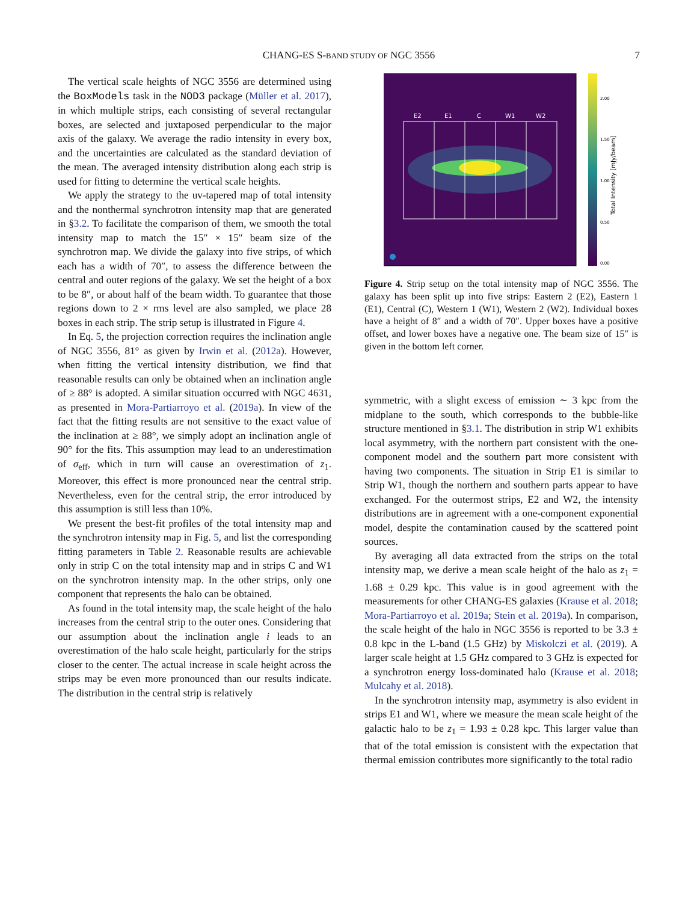CHANG-ES S-BAND STUDY OF NGC 3556 7
The vertical scale heights of NGC 3556 are determined using the BoxModels task in the NOD3 package (Müller et al. 2017), in which multiple strips, each consisting of several rectangular boxes, are selected and juxtaposed perpendicular to the major axis of the galaxy. We average the radio intensity in every box, and the uncertainties are calculated as the standard deviation of the mean. The averaged intensity distribution along each strip is used for fitting to determine the vertical scale heights.
We apply the strategy to the uv-tapered map of total intensity and the nonthermal synchrotron intensity map that are generated in §3.2. To facilitate the comparison of them, we smooth the total intensity map to match the 15″ × 15″ beam size of the synchrotron map. We divide the galaxy into five strips, of which each has a width of 70″, to assess the difference between the central and outer regions of the galaxy. We set the height of a box to be 8″, or about half of the beam width. To guarantee that those regions down to 2 × rms level are also sampled, we place 28 boxes in each strip. The strip setup is illustrated in Figure 4.
In Eq. 5, the projection correction requires the inclination angle of NGC 3556, 81° as given by Irwin et al. (2012a). However, when fitting the vertical intensity distribution, we find that reasonable results can only be obtained when an inclination angle of ≥ 88° is adopted. A similar situation occurred with NGC 4631, as presented in Mora-Partiarroyo et al. (2019a). In view of the fact that the fitting results are not sensitive to the exact value of the inclination at ≥ 88°, we simply adopt an inclination angle of 90° for the fits. This assumption may lead to an underestimation of σ<sub>eff</sub>, which in turn will cause an overestimation of z<sub>1</sub>. Moreover, this effect is more pronounced near the central strip. Nevertheless, even for the central strip, the error introduced by this assumption is still less than 10%.
We present the best-fit profiles of the total intensity map and the synchrotron intensity map in Fig. 5, and list the corresponding fitting parameters in Table 2. Reasonable results are achievable only in strip C on the total intensity map and in strips C and W1 on the synchrotron intensity map. In the other strips, only one component that represents the halo can be obtained.
As found in the total intensity map, the scale height of the halo increases from the central strip to the outer ones. Considering that our assumption about the inclination angle i leads to an overestimation of the halo scale height, particularly for the strips closer to the center. The actual increase in scale height across the strips may be even more pronounced than our results indicate. The distribution in the central strip is relatively
E2
E1
C
W1
W2
2.00
1.50
1.00
0.50
0.00
Total Intensity [mJy/beam]
Figure 4. Strip setup on the total intensity map of NGC 3556. The galaxy has been split up into five strips: Eastern 2 (E2), Eastern 1 (E1), Central (C), Western 1 (W1), Western 2 (W2). Individual boxes have a height of 8″ and a width of 70″. Upper boxes have a positive offset, and lower boxes have a negative one. The beam size of 15″ is given in the bottom left corner.
symmetric, with a slight excess of emission ∼ 3 kpc from the midplane to the south, which corresponds to the bubble-like structure mentioned in §3.1. The distribution in strip W1 exhibits local asymmetry, with the northern part consistent with the one-component model and the southern part more consistent with having two components. The situation in Strip E1 is similar to Strip W1, though the northern and southern parts appear to have exchanged. For the outermost strips, E2 and W2, the intensity distributions are in agreement with a one-component exponential model, despite the contamination caused by the scattered point sources.
By averaging all data extracted from the strips on the total intensity map, we derive a mean scale height of the halo as z<sub>1</sub> = 1.68 ± 0.29 kpc. This value is in good agreement with the measurements for other CHANG-ES galaxies (Krause et al. 2018; Mora-Partiarroyo et al. 2019a; Stein et al. 2019a). In comparison, the scale height of the halo in NGC 3556 is reported to be 3.3 ± 0.8 kpc in the L-band (1.5 GHz) by Miskolczi et al. (2019). A larger scale height at 1.5 GHz compared to 3 GHz is expected for a synchrotron energy loss-dominated halo (Krause et al. 2018; Mulcahy et al. 2018).
In the synchrotron intensity map, asymmetry is also evident in strips E1 and W1, where we measure the mean scale height of the galactic halo to be z<sub>1</sub> = 1.93 ± 0.28 kpc. This larger value than that of the total emission is consistent with the expectation that thermal emission contributes more significantly to the total radio